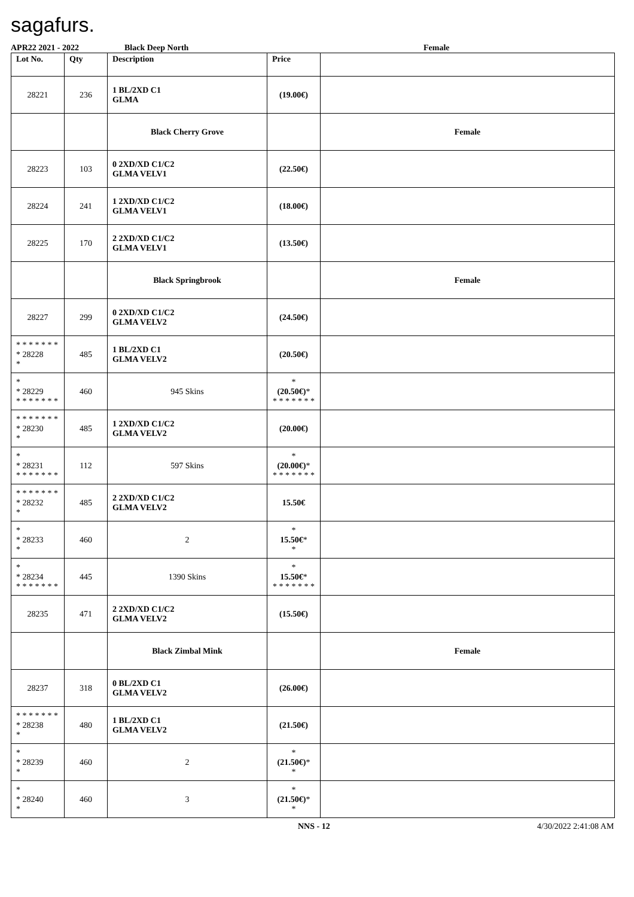sagafurs.
APR22 2021 - 2022 Black Deep North Female
| Lot No. | Qty | Description | Price | |
| --- | --- | --- | --- | --- |
| 28221 | 236 | 1 BL/2XD C1 GLMA | (19.00€) | |
| | | Black Cherry Grove | | Female |
| 28223 | 103 | 0 2XD/XD C1/C2 GLMA VELV1 | (22.50€) | |
| 28224 | 241 | 1 2XD/XD C1/C2 GLMA VELV1 | (18.00€) | |
| 28225 | 170 | 2 2XD/XD C1/C2 GLMA VELV1 | (13.50€) | |
| | | Black Springbrook | | Female |
| 28227 | 299 | 0 2XD/XD C1/C2 GLMA VELV2 | (24.50€) | |
| * * * * * * * * 28228 * | 485 | 1 BL/2XD C1 GLMA VELV2 | (20.50€) | |
| * * 28229 * * * * * * * | 460 | 945 Skins | * (20.50€) * * * * * * * * | |
| * * * * * * * * 28230 * | 485 | 1 2XD/XD C1/C2 GLMA VELV2 | (20.00€) | |
| * * 28231 * * * * * * * | 112 | 597 Skins | * (20.00€) * * * * * * * * | |
| * * * * * * * * 28232 * | 485 | 2 2XD/XD C1/C2 GLMA VELV2 | 15.50€ | |
| * * 28233 * | 460 | 2 | * 15.50€ * * | |
| * * 28234 * * * * * * * | 445 | 1390 Skins | * 15.50€ * * * * * * * * | |
| 28235 | 471 | 2 2XD/XD C1/C2 GLMA VELV2 | (15.50€) | |
| | | Black Zimbal Mink | | Female |
| 28237 | 318 | 0 BL/2XD C1 GLMA VELV2 | (26.00€) | |
| * * * * * * * * 28238 * | 480 | 1 BL/2XD C1 GLMA VELV2 | (21.50€) | |
| * * 28239 * | 460 | 2 | * (21.50€) * * | |
| * * 28240 * | 460 | 3 | * (21.50€) * * | |
NNS - 12 4/30/2022 2:41:08 AM